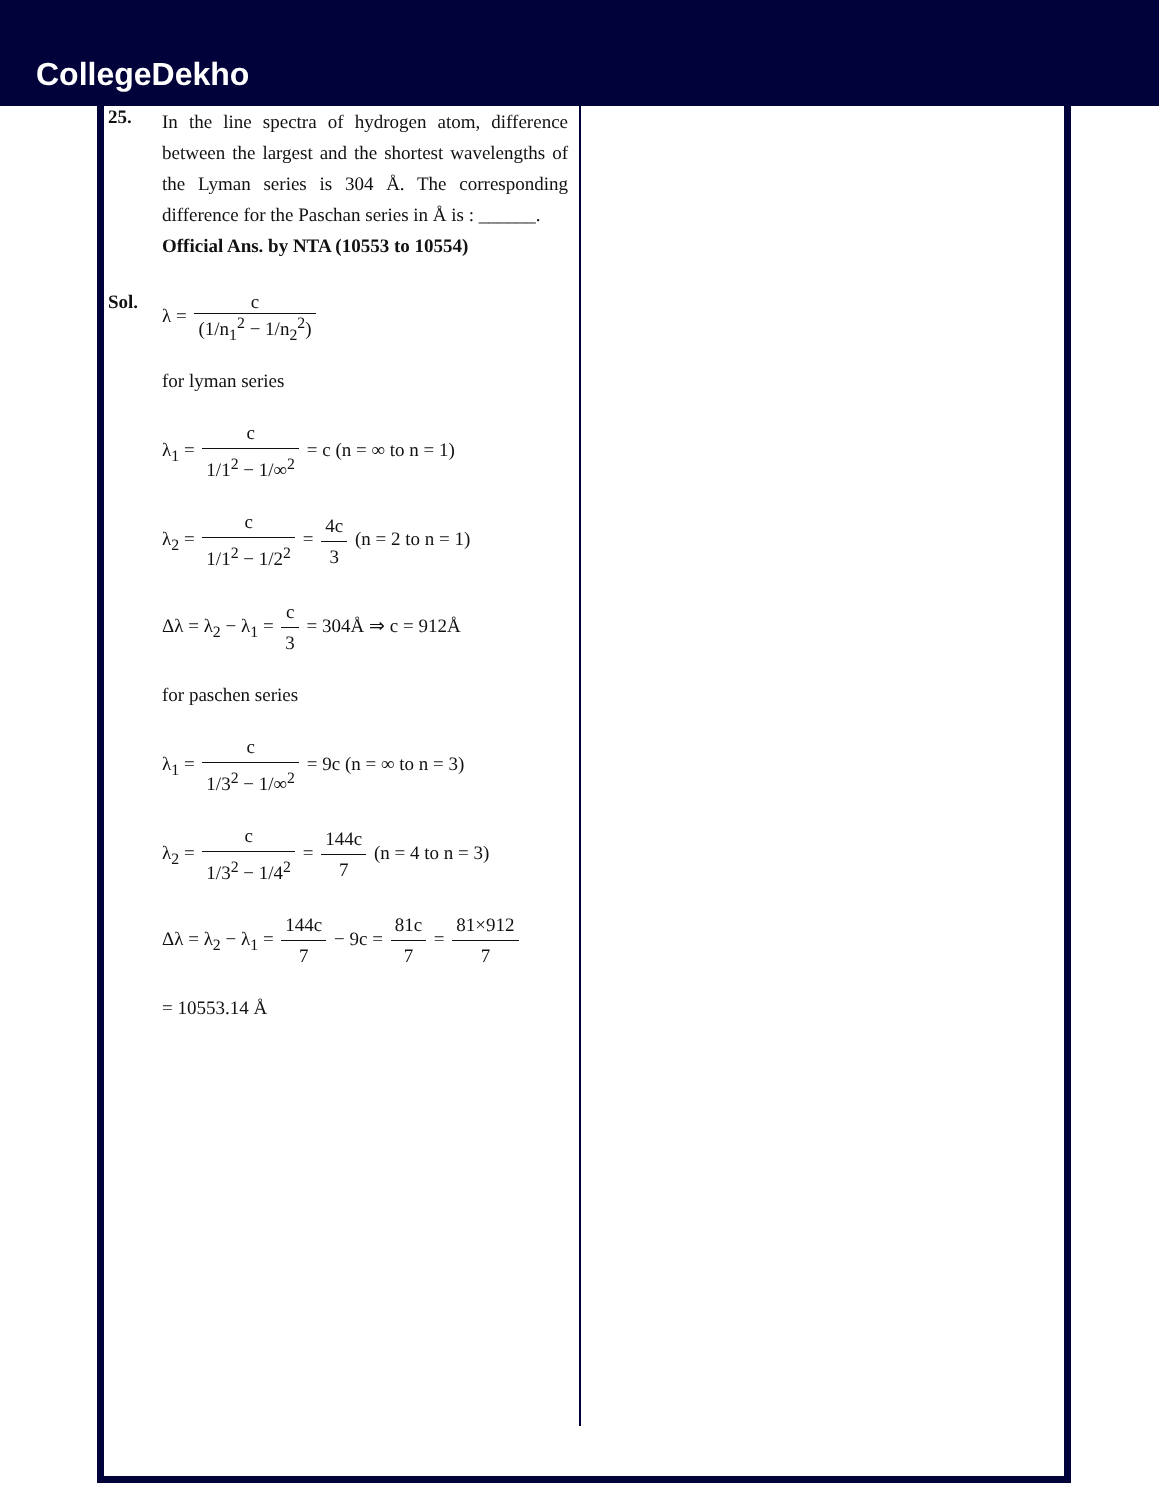CollegeDekho
25.
In the line spectra of hydrogen atom, difference between the largest and the shortest wavelengths of the Lyman series is 304 Å. The corresponding difference for the Paschan series in Å is : ______.
Official Ans. by NTA (10553 to 10554)
Sol. λ = c (1/n<sub>1</sub><sup>2</sup> − 1/n<sub>2</sub><sup>2</sup>)
for lyman series
λ<sub>1</sub> = c 1/1<sup>2</sup> − 1/∞<sup>2</sup> = c (n = ∞ to n = 1)
λ<sub>2</sub> = c 1/1<sup>2</sup> − 1/2<sup>2</sup> = 4c 3 (n = 2 to n = 1)
Δλ = λ<sub>2</sub> − λ<sub>1</sub> = c 3 = 304Å ⇒ c = 912Å
for paschen series
λ<sub>1</sub> = c 1/3<sup>2</sup> − 1/∞<sup>2</sup> = 9c (n = ∞ to n = 3)
λ<sub>2</sub> = c 1/3<sup>2</sup> − 1/4<sup>2</sup> = 144c 7 (n = 4 to n = 3)
Δλ = λ<sub>2</sub> − λ<sub>1</sub> = 144c 7 − 9c = 81c 7 = 81×912 7
= 10553.14 Å